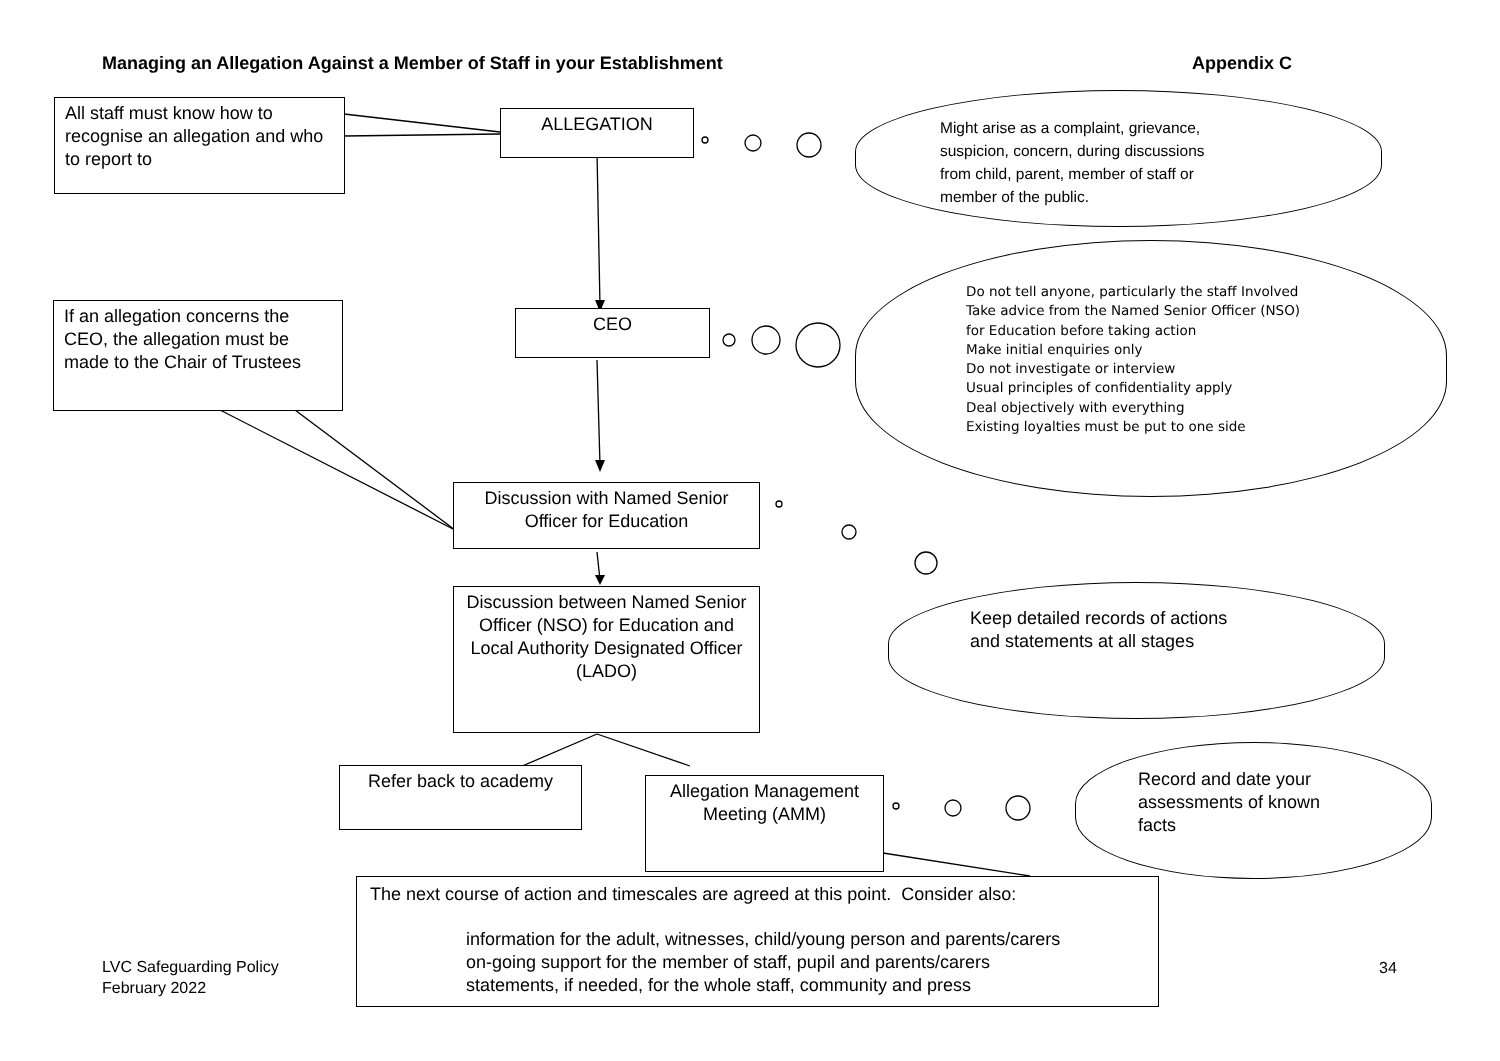Managing an Allegation Against a Member of Staff in your Establishment
Appendix C
All staff must know how to recognise an allegation and who to report to
ALLEGATION
Might arise as a complaint, grievance,
suspicion, concern, during discussions
from child, parent, member of staff or
member of the public.
If an allegation concerns the CEO, the allegation must be made to the Chair of Trustees
CEO
Do not tell anyone, particularly the staff Involved
Take advice from the Named Senior Officer (NSO)
for Education before taking action
Make initial enquiries only
Do not investigate or interview
Usual principles of confidentiality apply
Deal objectively with everything
Existing loyalties must be put to one side
Discussion with Named Senior Officer for Education
Discussion between Named Senior Officer (NSO) for Education and Local Authority Designated Officer (LADO)
Keep detailed records of actions
and statements at all stages
Refer back to academy
Allegation Management Meeting (AMM)
Record and date your
assessments of known
facts
The next course of action and timescales are agreed at this point. Consider also:
information for the adult, witnesses, child/young person and parents/carers
on-going support for the member of staff, pupil and parents/carers
statements, if needed, for the whole staff, community and press
LVC Safeguarding Policy
February 2022
34